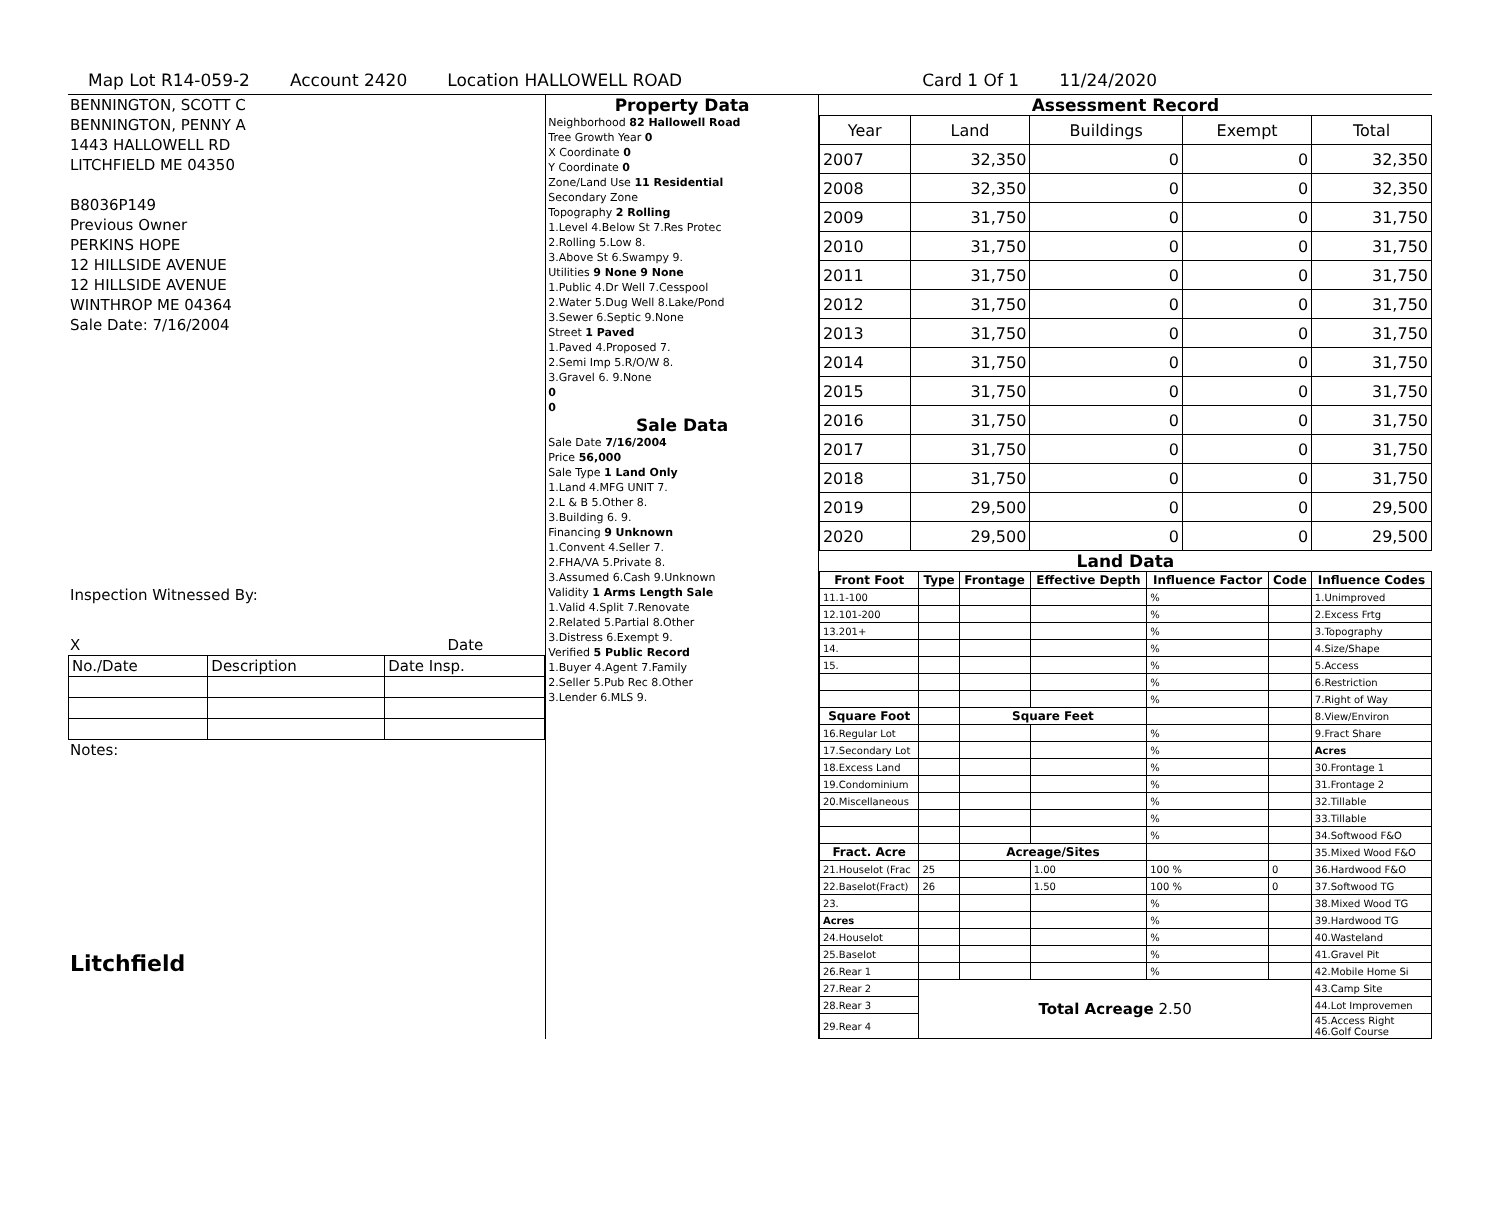Map Lot R14-059-2 Account 2420 Location HALLOWELL ROAD Card 1 Of 1 11/24/2020
BENNINGTON, SCOTT C
BENNINGTON, PENNY A
1443 HALLOWELL RD
LITCHFIELD ME 04350
B8036P149
Previous Owner
PERKINS HOPE
12 HILLSIDE AVENUE
12 HILLSIDE AVENUE
WINTHROP ME 04364
Sale Date: 7/16/2004
Inspection Witnessed By:
X Date
| No./Date | Description | Date Insp. |
Notes:
Litchfield
Property Data
Neighborhood 82 Hallowell Road
Tree Growth Year 0
X Coordinate 0
Y Coordinate 0
Zone/Land Use 11 Residential
Secondary Zone
Topography 2 Rolling
1.Level 4.Below St 7.Res Protec
2.Rolling 5.Low 8.
3.Above St 6.Swampy 9.
Utilities 9 None 9 None
1.Public 4.Dr Well 7.Cesspool
2.Water 5.Dug Well 8.Lake/Pond
3.Sewer 6.Septic 9.None
Street 1 Paved
1.Paved 4.Proposed 7.
2.Semi Imp 5.R/O/W 8.
3.Gravel 6. 9.None
0
0
Sale Data
Sale Date 7/16/2004
Price 56,000
Sale Type 1 Land Only
1.Land 4.MFG UNIT 7.
2.L & B 5.Other 8.
3.Building 6. 9.
Financing 9 Unknown
1.Convent 4.Seller 7.
2.FHA/VA 5.Private 8.
3.Assumed 6.Cash 9.Unknown
Validity 1 Arms Length Sale
1.Valid 4.Split 7.Renovate
2.Related 5.Partial 8.Other
3.Distress 6.Exempt 9.
Verified 5 Public Record
1.Buyer 4.Agent 7.Family
2.Seller 5.Pub Rec 8.Other
3.Lender 6.MLS 9.
Assessment Record
| Year | Land | Buildings | Exempt | Total |
| 2007 | 32,350 | 0 | 0 | 32,350 |
| 2008 | 32,350 | 0 | 0 | 32,350 |
| 2009 | 31,750 | 0 | 0 | 31,750 |
| 2010 | 31,750 | 0 | 0 | 31,750 |
| 2011 | 31,750 | 0 | 0 | 31,750 |
| 2012 | 31,750 | 0 | 0 | 31,750 |
| 2013 | 31,750 | 0 | 0 | 31,750 |
| 2014 | 31,750 | 0 | 0 | 31,750 |
| 2015 | 31,750 | 0 | 0 | 31,750 |
| 2016 | 31,750 | 0 | 0 | 31,750 |
| 2017 | 31,750 | 0 | 0 | 31,750 |
| 2018 | 31,750 | 0 | 0 | 31,750 |
| 2019 | 29,500 | 0 | 0 | 29,500 |
| 2020 | 29,500 | 0 | 0 | 29,500 |
Land Data
| Front Foot | Type | Frontage | Effective Depth | Influence Factor | Code | Influence Codes |
| --- | --- | --- | --- | --- | --- | --- |
| 11.1-100 | | | | % | | 1.Unimproved |
| 12.101-200 | | | | % | | 2.Excess Frtg |
| 13.201+ | | | | % | | 3.Topography |
| 14. | | | | % | | 4.Size/Shape |
| 15. | | | | % | | 5.Access |
| | | | | % | | 6.Restriction |
| | | | | % | | 7.Right of Way |
| Square Foot | | Square Feet | | | | 8.View/Environ |
| 16.Regular Lot | | | | % | | 9.Fract Share |
| 17.Secondary Lot | | | | % | | Acres |
| 18.Excess Land | | | | % | | 30.Frontage 1 |
| 19.Condominium | | | | % | | 31.Frontage 2 |
| 20.Miscellaneous | | | | % | | 32.Tillable |
| | | | | % | | 33.Tillable |
| | | | | % | | 34.Softwood F&O |
| Fract. Acre | | Acreage/Sites | | | | 35.Mixed Wood F&O |
| 21.Houselot (Frac | 25 | | 1.00 | 100 % | 0 | 36.Hardwood F&O |
| 22.Baselot(Fract) | 26 | | 1.50 | 100 % | 0 | 37.Softwood TG |
| 23. | | | | % | | 38.Mixed Wood TG |
| Acres | | | | % | | 39.Hardwood TG |
| 24.Houselot | | | | % | | 40.Wasteland |
| 25.Baselot | | | | % | | 41.Gravel Pit |
| 26.Rear 1 | | | | % | | 42.Mobile Home Si |
| 27.Rear 2 | Total Acreage 2.50 | | | | | 43.Camp Site |
| 28.Rear 3 | | | | | | 44.Lot Improvemen |
| 29.Rear 4 | | | | | | 45.Access Right 46.Golf Course |